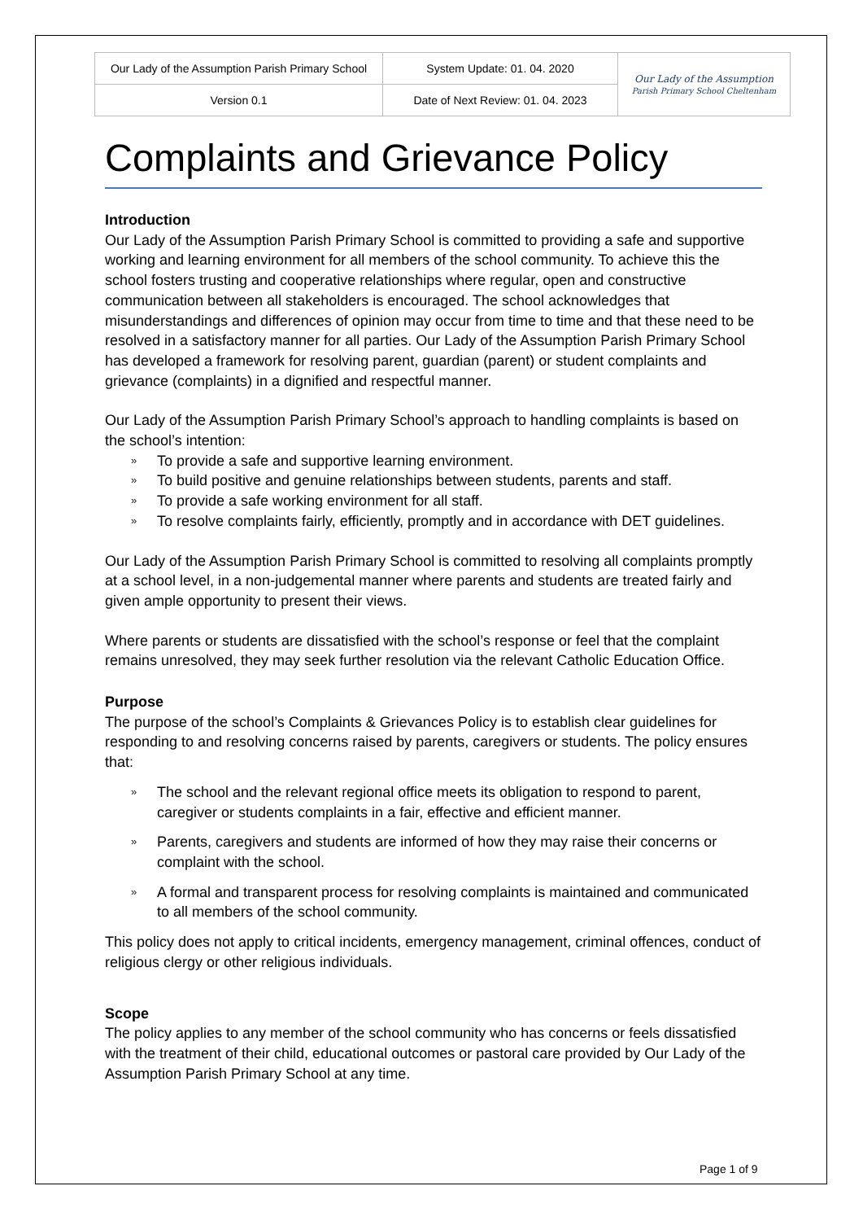| Our Lady of the Assumption Parish Primary School | System Update: 01. 04. 2020 | Our Lady of the Assumption Parish Primary School Cheltenham |
| Version 0.1 | Date of Next Review: 01. 04. 2023 | |
Complaints and Grievance Policy
Introduction
Our Lady of the Assumption Parish Primary School is committed to providing a safe and supportive working and learning environment for all members of the school community. To achieve this the school fosters trusting and cooperative relationships where regular, open and constructive communication between all stakeholders is encouraged. The school acknowledges that misunderstandings and differences of opinion may occur from time to time and that these need to be resolved in a satisfactory manner for all parties. Our Lady of the Assumption Parish Primary School has developed a framework for resolving parent, guardian (parent) or student complaints and grievance (complaints) in a dignified and respectful manner.
Our Lady of the Assumption Parish Primary School’s approach to handling complaints is based on the school’s intention:
» To provide a safe and supportive learning environment.
» To build positive and genuine relationships between students, parents and staff.
» To provide a safe working environment for all staff.
» To resolve complaints fairly, efficiently, promptly and in accordance with DET guidelines.
Our Lady of the Assumption Parish Primary School is committed to resolving all complaints promptly at a school level, in a non-judgemental manner where parents and students are treated fairly and given ample opportunity to present their views.
Where parents or students are dissatisfied with the school’s response or feel that the complaint remains unresolved, they may seek further resolution via the relevant Catholic Education Office.
Purpose
The purpose of the school’s Complaints & Grievances Policy is to establish clear guidelines for responding to and resolving concerns raised by parents, caregivers or students. The policy ensures that:
» The school and the relevant regional office meets its obligation to respond to parent, caregiver or students complaints in a fair, effective and efficient manner.
» Parents, caregivers and students are informed of how they may raise their concerns or complaint with the school.
» A formal and transparent process for resolving complaints is maintained and communicated to all members of the school community.
This policy does not apply to critical incidents, emergency management, criminal offences, conduct of religious clergy or other religious individuals.
Scope
The policy applies to any member of the school community who has concerns or feels dissatisfied with the treatment of their child, educational outcomes or pastoral care provided by Our Lady of the Assumption Parish Primary School at any time.
Page 1 of 9